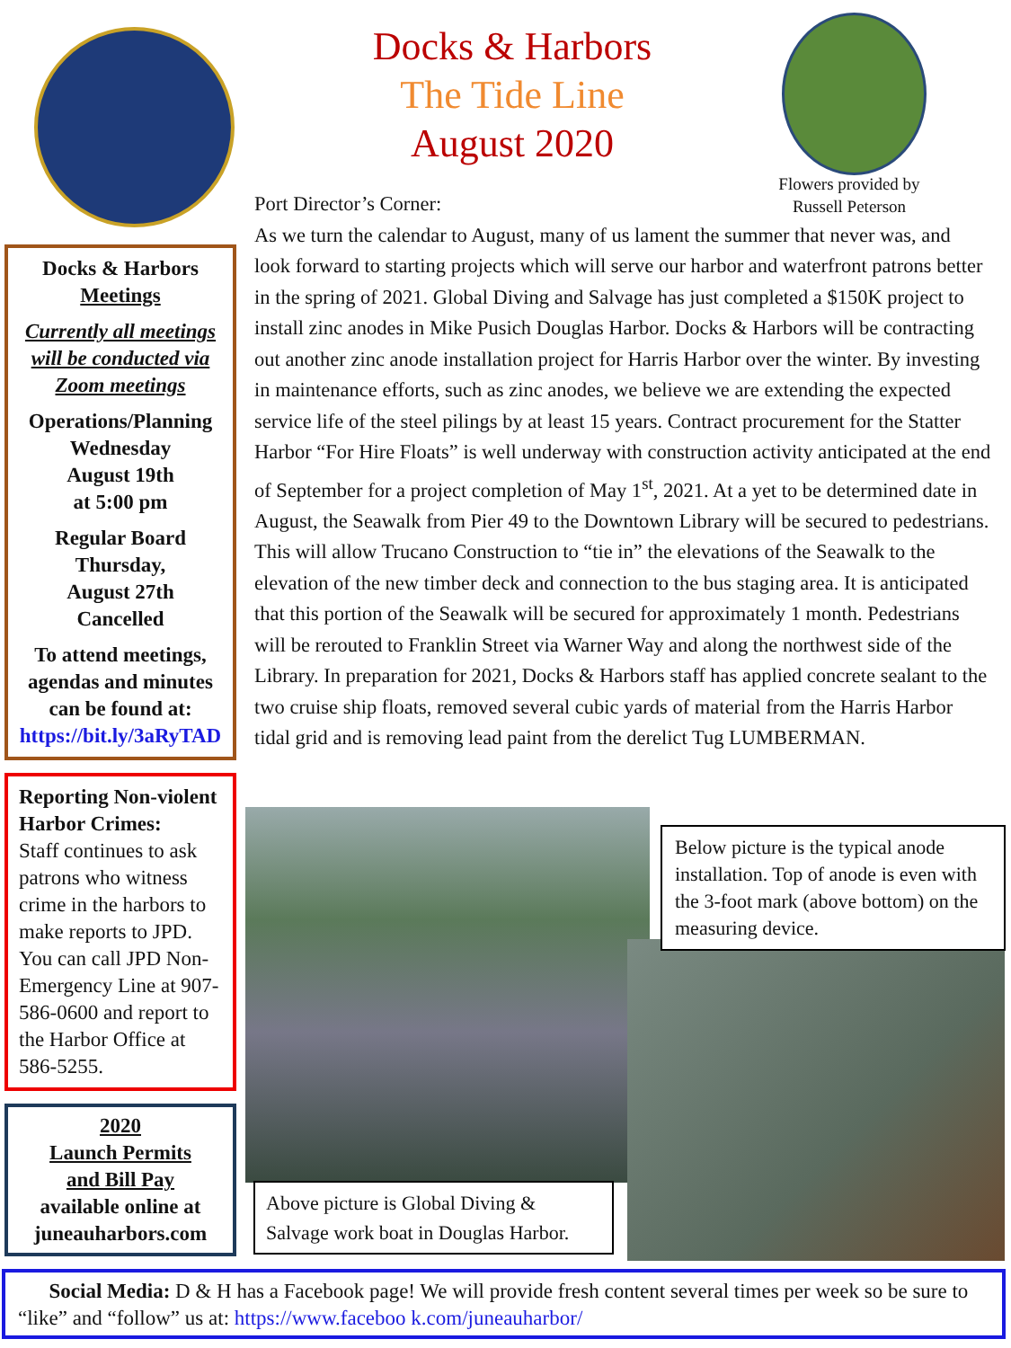Docks & Harbors
The Tide Line
August 2020
Flowers provided by Russell Peterson
Docks & Harbors
Meetings
Currently all meetings will be conducted via Zoom meetings
Operations/Planning
Wednesday
August 19th
at 5:00 pm
Regular Board
Thursday,
August 27th
Cancelled
To attend meetings, agendas and minutes can be found at:
https://bit.ly/3aRyTAD
Reporting Non-violent Harbor Crimes:
Staff continues to ask patrons who witness crime in the harbors to make reports to JPD. You can call JPD Non-Emergency Line at 907-586-0600 and report to the Harbor Office at 586-5255.
2020
Launch Permits
and Bill Pay
available online at juneauharbors.com
Port Director’s Corner:
As we turn the calendar to August, many of us lament the summer that never was, and look forward to starting projects which will serve our harbor and waterfront patrons better in the spring of 2021. Global Diving and Salvage has just completed a $150K project to install zinc anodes in Mike Pusich Douglas Harbor. Docks & Harbors will be contracting out another zinc anode installation project for Harris Harbor over the winter. By investing in maintenance efforts, such as zinc anodes, we believe we are extending the expected service life of the steel pilings by at least 15 years. Contract procurement for the Statter Harbor “For Hire Floats” is well underway with construction activity anticipated at the end of September for a project completion of May 1<sup>st</sup>, 2021. At a yet to be determined date in August, the Seawalk from Pier 49 to the Downtown Library will be secured to pedestrians. This will allow Trucano Construction to “tie in” the elevations of the Seawalk to the elevation of the new timber deck and connection to the bus staging area. It is anticipated that this portion of the Seawalk will be secured for approximately 1 month. Pedestrians will be rerouted to Franklin Street via Warner Way and along the northwest side of the Library. In preparation for 2021, Docks & Harbors staff has applied concrete sealant to the two cruise ship floats, removed several cubic yards of material from the Harris Harbor tidal grid and is removing lead paint from the derelict Tug LUMBERMAN.
Below picture is the typical anode installation. Top of anode is even with the 3-foot mark (above bottom) on the measuring device.
Above picture is Global Diving & Salvage work boat in Douglas Harbor.
Social Media: D & H has a Facebook page! We will provide fresh content several times per week so be sure to “like” and “follow” us at: https://www.faceboo k.com/juneauharbor/